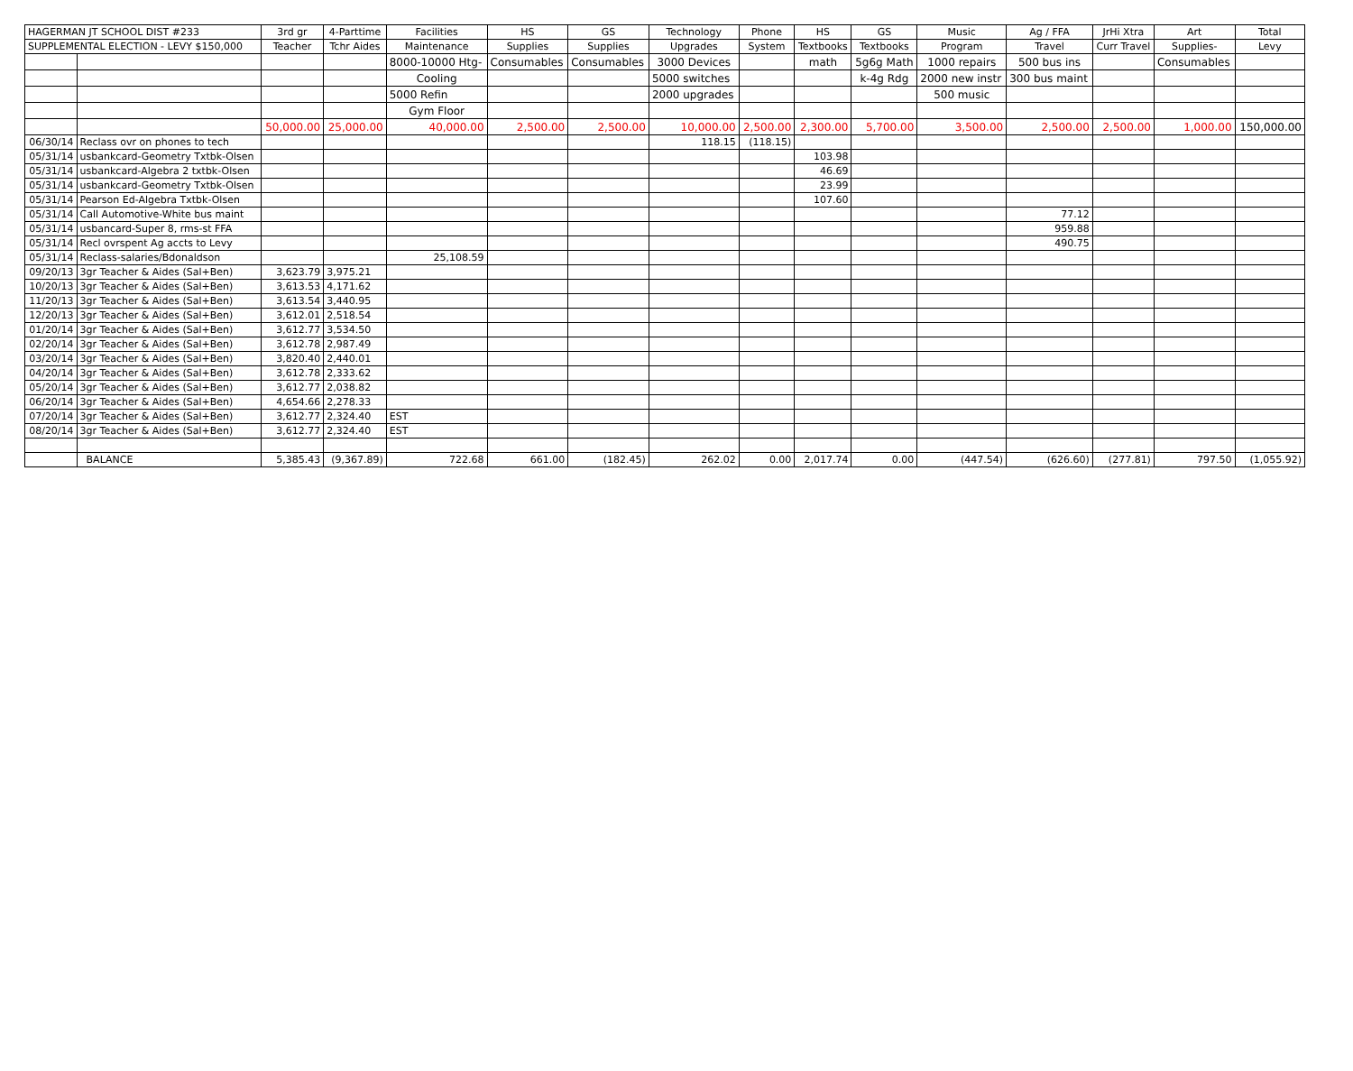| HAGERMAN JT SCHOOL DIST #233 | | 3rd gr | 4-Parttime | Facilities | HS | GS | Technology | Phone | HS | GS | Music | Ag / FFA | JrHi Xtra | Art | Total |
| SUPPLEMENTAL ELECTION - LEVY $150,000 | | Teacher | Tchr Aides | Maintenance | Supplies | Supplies | Upgrades | System | Textbooks | Textbooks | Program | Travel | Curr Travel | Supplies- | Levy |
| | | | | 8000-10000 Htg- | Consumables | Consumables | 3000 Devices | | math | 5g6g Math | 1000 repairs | 500 bus ins | | Consumables | |
| | | | | Cooling | | | 5000 switches | | | k-4g Rdg | 2000 new instr | 300 bus maint | | | |
| | | | | 5000 Refin | | | 2000 upgrades | | | | 500 music | | | | |
| | | | | Gym Floor | | | | | | | | | | | |
| | | 50,000.00 | 25,000.00 | 40,000.00 | 2,500.00 | 2,500.00 | 10,000.00 | 2,500.00 | 2,300.00 | 5,700.00 | 3,500.00 | 2,500.00 | 2,500.00 | 1,000.00 | 150,000.00 |
| 06/30/14 | Reclass ovr on phones to tech | | | | | | 118.15 | (118.15) | | | | | | | |
| 05/31/14 | usbankcard-Geometry Txtbk-Olsen | | | | | | | | 103.98 | | | | | | |
| 05/31/14 | usbankcard-Algebra 2 txtbk-Olsen | | | | | | | | 46.69 | | | | | | |
| 05/31/14 | usbankcard-Geometry Txtbk-Olsen | | | | | | | | 23.99 | | | | | | |
| 05/31/14 | Pearson Ed-Algebra Txtbk-Olsen | | | | | | | | 107.60 | | | | | | |
| 05/31/14 | Call Automotive-White bus maint | | | | | | | | | | | 77.12 | | | |
| 05/31/14 | usbancard-Super 8, rms-st FFA | | | | | | | | | | | 959.88 | | | |
| 05/31/14 | Recl ovrspent Ag accts to Levy | | | | | | | | | | | 490.75 | | | |
| 05/31/14 | Reclass-salaries/Bdonaldson | | | 25,108.59 | | | | | | | | | | | |
| 09/20/13 | 3gr Teacher & Aides (Sal+Ben) | 3,623.79 | 3,975.21 | | | | | | | | | | | | |
| 10/20/13 | 3gr Teacher & Aides (Sal+Ben) | 3,613.53 | 4,171.62 | | | | | | | | | | | | |
| 11/20/13 | 3gr Teacher & Aides (Sal+Ben) | 3,613.54 | 3,440.95 | | | | | | | | | | | | |
| 12/20/13 | 3gr Teacher & Aides (Sal+Ben) | 3,612.01 | 2,518.54 | | | | | | | | | | | | |
| 01/20/14 | 3gr Teacher & Aides (Sal+Ben) | 3,612.77 | 3,534.50 | | | | | | | | | | | | |
| 02/20/14 | 3gr Teacher & Aides (Sal+Ben) | 3,612.78 | 2,987.49 | | | | | | | | | | | | |
| 03/20/14 | 3gr Teacher & Aides (Sal+Ben) | 3,820.40 | 2,440.01 | | | | | | | | | | | | |
| 04/20/14 | 3gr Teacher & Aides (Sal+Ben) | 3,612.78 | 2,333.62 | | | | | | | | | | | | |
| 05/20/14 | 3gr Teacher & Aides (Sal+Ben) | 3,612.77 | 2,038.82 | | | | | | | | | | | | |
| 06/20/14 | 3gr Teacher & Aides (Sal+Ben) | 4,654.66 | 2,278.33 | | | | | | | | | | | | |
| 07/20/14 | 3gr Teacher & Aides (Sal+Ben) | 3,612.77 | 2,324.40 | EST | | | | | | | | | | | |
| 08/20/14 | 3gr Teacher & Aides (Sal+Ben) | 3,612.77 | 2,324.40 | EST | | | | | | | | | | | |
| | BALANCE | 5,385.43 | (9,367.89) | 722.68 | 661.00 | (182.45) | 262.02 | 0.00 | 2,017.74 | 0.00 | (447.54) | (626.60) | (277.81) | 797.50 | (1,055.92) |